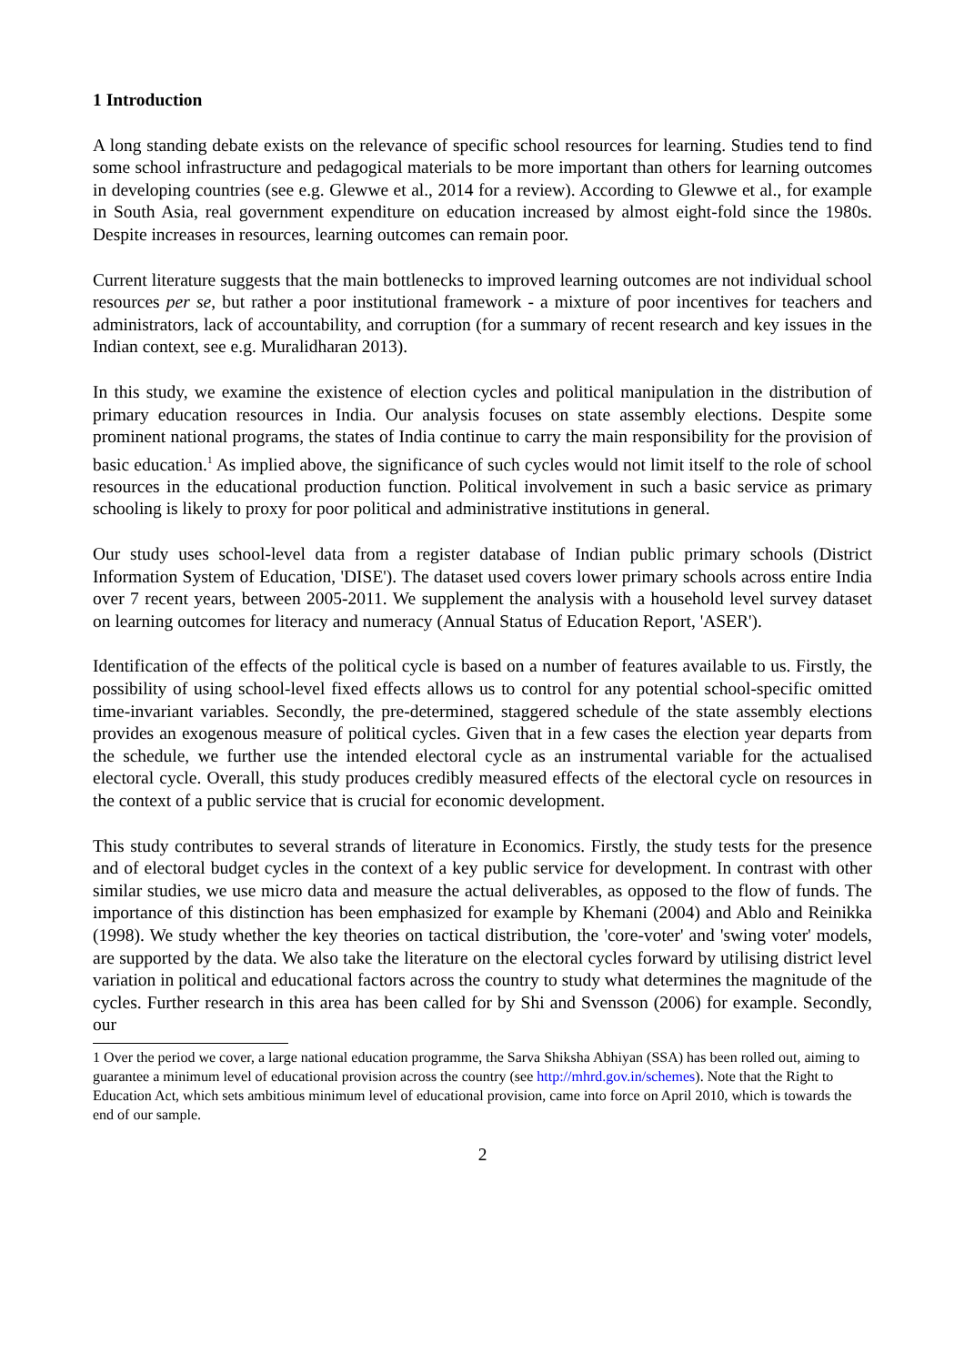1 Introduction
A long standing debate exists on the relevance of specific school resources for learning. Studies tend to find some school infrastructure and pedagogical materials to be more important than others for learning outcomes in developing countries (see e.g. Glewwe et al., 2014 for a review). According to Glewwe et al., for example in South Asia, real government expenditure on education increased by almost eight-fold since the 1980s. Despite increases in resources, learning outcomes can remain poor.
Current literature suggests that the main bottlenecks to improved learning outcomes are not individual school resources per se, but rather a poor institutional framework - a mixture of poor incentives for teachers and administrators, lack of accountability, and corruption (for a summary of recent research and key issues in the Indian context, see e.g. Muralidharan 2013).
In this study, we examine the existence of election cycles and political manipulation in the distribution of primary education resources in India. Our analysis focuses on state assembly elections. Despite some prominent national programs, the states of India continue to carry the main responsibility for the provision of basic education.<sup>1</sup> As implied above, the significance of such cycles would not limit itself to the role of school resources in the educational production function. Political involvement in such a basic service as primary schooling is likely to proxy for poor political and administrative institutions in general.
Our study uses school-level data from a register database of Indian public primary schools (District Information System of Education, 'DISE'). The dataset used covers lower primary schools across entire India over 7 recent years, between 2005-2011. We supplement the analysis with a household level survey dataset on learning outcomes for literacy and numeracy (Annual Status of Education Report, 'ASER').
Identification of the effects of the political cycle is based on a number of features available to us. Firstly, the possibility of using school-level fixed effects allows us to control for any potential school-specific omitted time-invariant variables. Secondly, the pre-determined, staggered schedule of the state assembly elections provides an exogenous measure of political cycles. Given that in a few cases the election year departs from the schedule, we further use the intended electoral cycle as an instrumental variable for the actualised electoral cycle. Overall, this study produces credibly measured effects of the electoral cycle on resources in the context of a public service that is crucial for economic development.
This study contributes to several strands of literature in Economics. Firstly, the study tests for the presence and of electoral budget cycles in the context of a key public service for development. In contrast with other similar studies, we use micro data and measure the actual deliverables, as opposed to the flow of funds. The importance of this distinction has been emphasized for example by Khemani (2004) and Ablo and Reinikka (1998). We study whether the key theories on tactical distribution, the 'core-voter' and 'swing voter' models, are supported by the data. We also take the literature on the electoral cycles forward by utilising district level variation in political and educational factors across the country to study what determines the magnitude of the cycles. Further research in this area has been called for by Shi and Svensson (2006) for example. Secondly, our
1 Over the period we cover, a large national education programme, the Sarva Shiksha Abhiyan (SSA) has been rolled out, aiming to guarantee a minimum level of educational provision across the country (see http://mhrd.gov.in/schemes). Note that the Right to Education Act, which sets ambitious minimum level of educational provision, came into force on April 2010, which is towards the end of our sample.
2